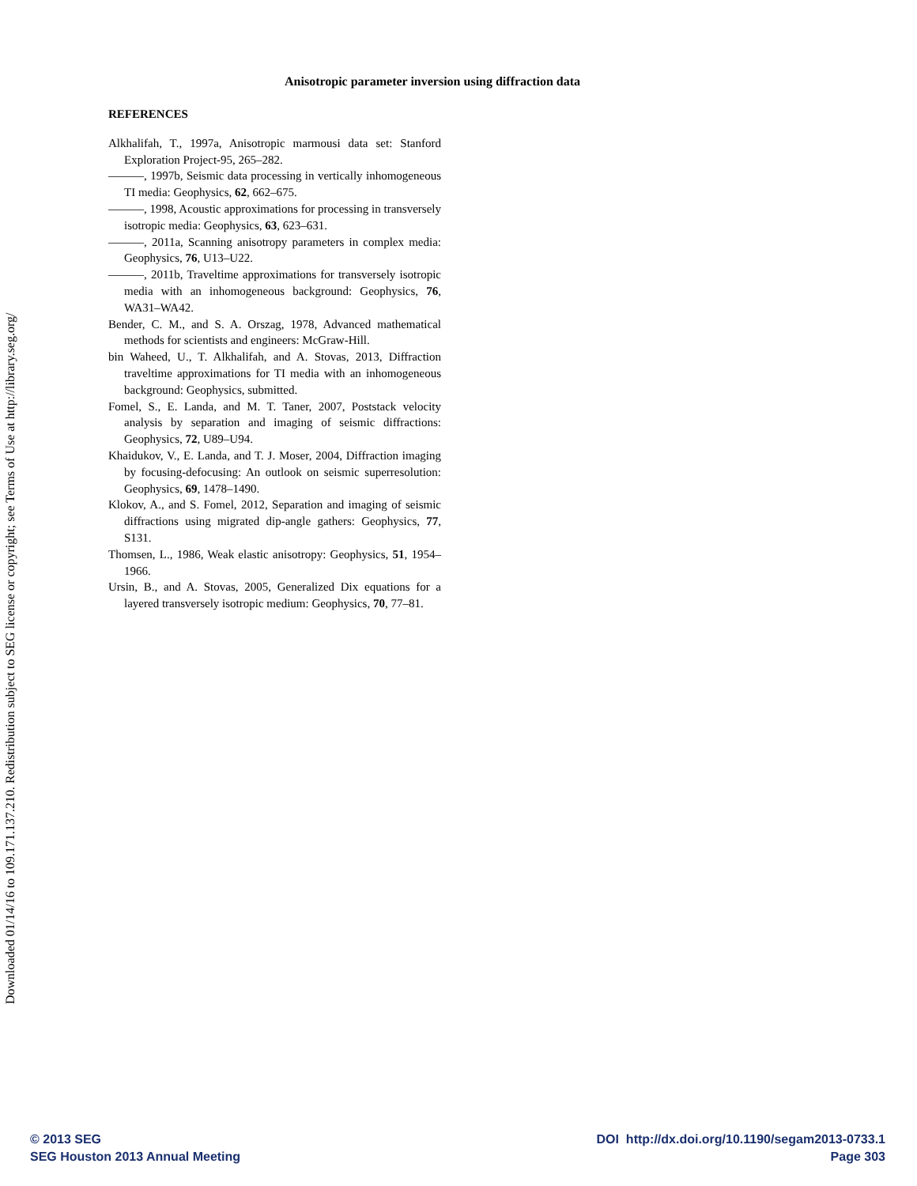Downloaded 01/14/16 to 109.171.137.210. Redistribution subject to SEG license or copyright; see Terms of Use at http://library.seg.org/
Anisotropic parameter inversion using diffraction data
REFERENCES
Alkhalifah, T., 1997a, Anisotropic marmousi data set: Stanford Exploration Project-95, 265–282.
———, 1997b, Seismic data processing in vertically inhomogeneous TI media: Geophysics, 62, 662–675.
———, 1998, Acoustic approximations for processing in transversely isotropic media: Geophysics, 63, 623–631.
———, 2011a, Scanning anisotropy parameters in complex media: Geophysics, 76, U13–U22.
———, 2011b, Traveltime approximations for transversely isotropic media with an inhomogeneous background: Geophysics, 76, WA31–WA42.
Bender, C. M., and S. A. Orszag, 1978, Advanced mathematical methods for scientists and engineers: McGraw-Hill.
bin Waheed, U., T. Alkhalifah, and A. Stovas, 2013, Diffraction traveltime approximations for TI media with an inhomogeneous background: Geophysics, submitted.
Fomel, S., E. Landa, and M. T. Taner, 2007, Poststack velocity analysis by separation and imaging of seismic diffractions: Geophysics, 72, U89–U94.
Khaidukov, V., E. Landa, and T. J. Moser, 2004, Diffraction imaging by focusing-defocusing: An outlook on seismic superresolution: Geophysics, 69, 1478–1490.
Klokov, A., and S. Fomel, 2012, Separation and imaging of seismic diffractions using migrated dip-angle gathers: Geophysics, 77, S131.
Thomsen, L., 1986, Weak elastic anisotropy: Geophysics, 51, 1954–1966.
Ursin, B., and A. Stovas, 2005, Generalized Dix equations for a layered transversely isotropic medium: Geophysics, 70, 77–81.
© 2013 SEG
SEG Houston 2013 Annual Meeting
DOI http://dx.doi.org/10.1190/segam2013-0733.1
Page 303